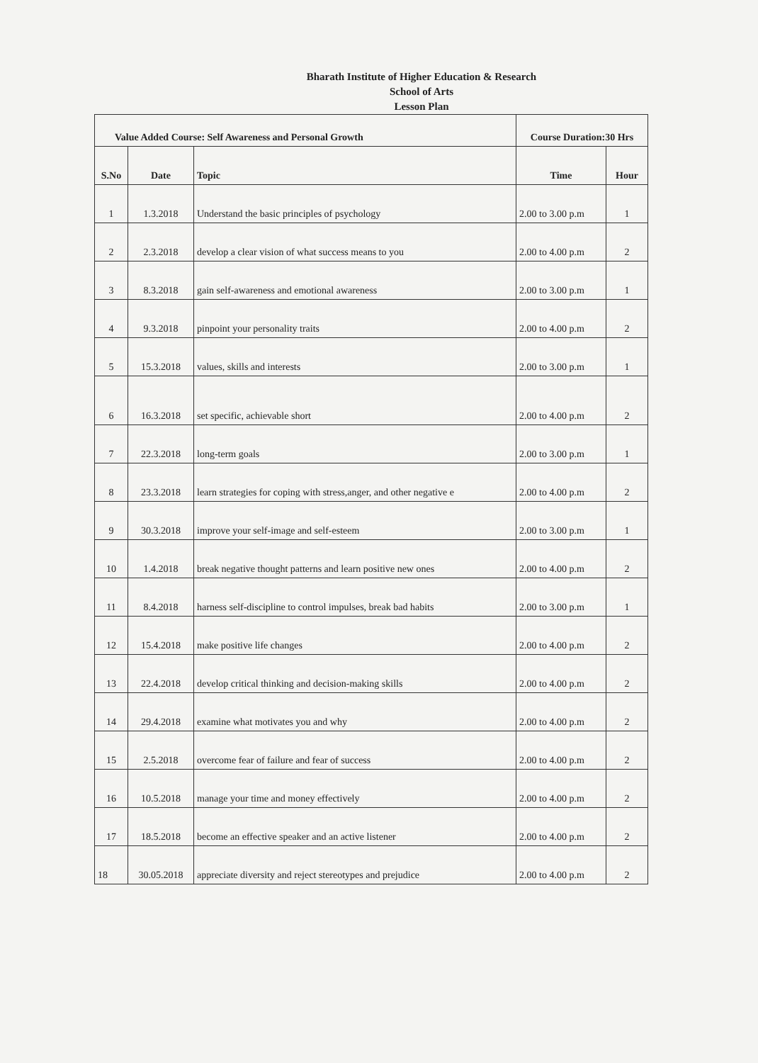Bharath Institute of Higher Education & Research
School of Arts
Lesson Plan
| Value Added Course: Self Awareness and Personal Growth | | | Course Duration:30 Hrs | |
| S.No | Date | Topic | Time | Hour |
| 1 | 1.3.2018 | Understand the basic principles of psychology | 2.00 to 3.00 p.m | 1 |
| 2 | 2.3.2018 | develop a clear vision of what success means to you | 2.00 to 4.00 p.m | 2 |
| 3 | 8.3.2018 | gain self-awareness and emotional awareness | 2.00 to 3.00 p.m | 1 |
| 4 | 9.3.2018 | pinpoint your personality traits | 2.00 to 4.00 p.m | 2 |
| 5 | 15.3.2018 | values, skills and interests | 2.00 to 3.00 p.m | 1 |
| 6 | 16.3.2018 | set specific, achievable short | 2.00 to 4.00 p.m | 2 |
| 7 | 22.3.2018 | long-term goals | 2.00 to 3.00 p.m | 1 |
| 8 | 23.3.2018 | learn strategies for coping with stress,anger, and other negative e | 2.00 to 4.00 p.m | 2 |
| 9 | 30.3.2018 | improve your self-image and self-esteem | 2.00 to 3.00 p.m | 1 |
| 10 | 1.4.2018 | break negative thought patterns and learn positive new ones | 2.00 to 4.00 p.m | 2 |
| 11 | 8.4.2018 | harness self-discipline to control impulses, break bad habits | 2.00 to 3.00 p.m | 1 |
| 12 | 15.4.2018 | make positive life changes | 2.00 to 4.00 p.m | 2 |
| 13 | 22.4.2018 | develop critical thinking and decision-making skills | 2.00 to 4.00 p.m | 2 |
| 14 | 29.4.2018 | examine what motivates you and why | 2.00 to 4.00 p.m | 2 |
| 15 | 2.5.2018 | overcome fear of failure and fear of success | 2.00 to 4.00 p.m | 2 |
| 16 | 10.5.2018 | manage your time and money effectively | 2.00 to 4.00 p.m | 2 |
| 17 | 18.5.2018 | become an effective speaker and an active listener | 2.00 to 4.00 p.m | 2 |
| 18 | 30.05.2018 | appreciate diversity and reject stereotypes and prejudice | 2.00 to 4.00 p.m | 2 |